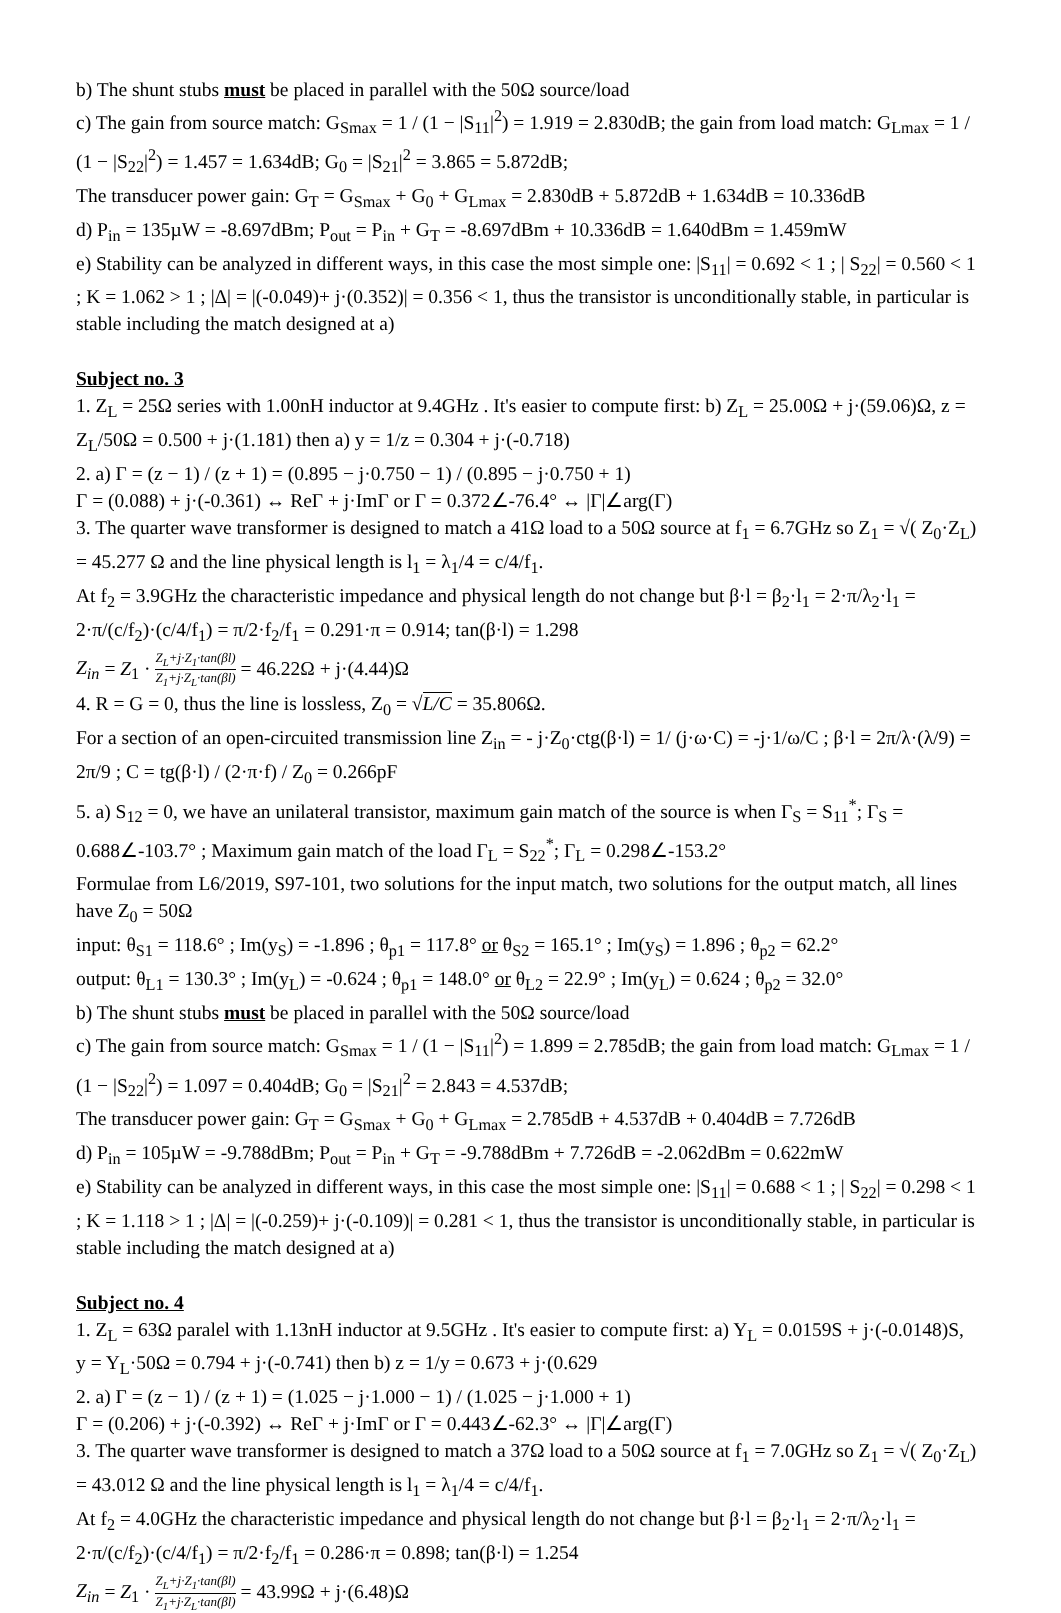b) The shunt stubs must be placed in parallel with the 50Ω source/load
c) The gain from source match: G<sub>Smax</sub> = 1 / (1 − |S<sub>11</sub>|<sup>2</sup>) = 1.919 = 2.830dB; the gain from load match: G<sub>Lmax</sub> = 1 / (1 − |S<sub>22</sub>|<sup>2</sup>) = 1.457 = 1.634dB; G<sub>0</sub> = |S<sub>21</sub>|<sup>2</sup> = 3.865 = 5.872dB;
The transducer power gain: G<sub>T</sub> = G<sub>Smax</sub> + G<sub>0</sub> + G<sub>Lmax</sub> = 2.830dB + 5.872dB + 1.634dB = 10.336dB
d) P<sub>in</sub> = 135µW = -8.697dBm; P<sub>out</sub> = P<sub>in</sub> + G<sub>T</sub> = -8.697dBm + 10.336dB = 1.640dBm = 1.459mW
e) Stability can be analyzed in different ways, in this case the most simple one: |S<sub>11</sub>| = 0.692 < 1 ; | S<sub>22</sub>| = 0.560 < 1 ; K = 1.062 > 1 ; |Δ| = |(-0.049)+ j·(0.352)| = 0.356 < 1, thus the transistor is unconditionally stable, in particular is stable including the match designed at a)
Subject no. 3
1. Z<sub>L</sub> = 25Ω series with 1.00nH inductor at 9.4GHz . It's easier to compute first: b) Z<sub>L</sub> = 25.00Ω + j·(59.06)Ω, z = Z<sub>L</sub>/50Ω = 0.500 + j·(1.181) then a) y = 1/z = 0.304 + j·(-0.718)
2. a) Γ = (z − 1) / (z + 1) = (0.895 − j·0.750 − 1) / (0.895 − j·0.750 + 1)
Γ = (0.088) + j·(-0.361) ↔ ReΓ + j·ImΓ or Γ = 0.372∠-76.4° ↔ |Γ|∠arg(Γ)
3. The quarter wave transformer is designed to match a 41Ω load to a 50Ω source at f<sub>1</sub> = 6.7GHz so Z<sub>1</sub> = √( Z<sub>0</sub>·Z<sub>L</sub>) = 45.277 Ω and the line physical length is l<sub>1</sub> = λ<sub>1</sub>/4 = c/4/f<sub>1</sub>.
At f<sub>2</sub> = 3.9GHz the characteristic impedance and physical length do not change but β·l = β<sub>2</sub>·l<sub>1</sub> = 2·π/λ<sub>2</sub>·l<sub>1</sub> = 2·π/(c/f<sub>2</sub>)·(c/4/f<sub>1</sub>) = π/2·f<sub>2</sub>/f<sub>1</sub> = 0.291·π = 0.914; tan(β·l) = 1.298
Z<sub>in</sub> = Z<sub>1</sub> · Z<sub>L</sub>+j·Z<sub>1</sub>·tan(βl) Z<sub>1</sub>+j·Z<sub>L</sub>·tan(βl) = 46.22Ω + j·(4.44)Ω
4. R = G = 0, thus the line is lossless, Z<sub>0</sub> = √L/C = 35.806Ω.
For a section of an open-circuited transmission line Z<sub>in</sub> = - j·Z<sub>0</sub>·ctg(β·l) = 1/ (j·ω·C) = -j·1/ω/C ; β·l = 2π/λ·(λ/9) = 2π/9 ; C = tg(β·l) / (2·π·f) / Z<sub>0</sub> = 0.266pF
5. a) S<sub>12</sub> = 0, we have an unilateral transistor, maximum gain match of the source is when Γ<sub>S</sub> = S<sub>11</sub><sup>*</sup>; Γ<sub>S</sub> = 0.688∠-103.7° ; Maximum gain match of the load Γ<sub>L</sub> = S<sub>22</sub><sup>*</sup>; Γ<sub>L</sub> = 0.298∠-153.2°
Formulae from L6/2019, S97-101, two solutions for the input match, two solutions for the output match, all lines have Z<sub>0</sub> = 50Ω
input: θ<sub>S1</sub> = 118.6° ; Im(y<sub>S</sub>) = -1.896 ; θ<sub>p1</sub> = 117.8° or θ<sub>S2</sub> = 165.1° ; Im(y<sub>S</sub>) = 1.896 ; θ<sub>p2</sub> = 62.2°
output: θ<sub>L1</sub> = 130.3° ; Im(y<sub>L</sub>) = -0.624 ; θ<sub>p1</sub> = 148.0° or θ<sub>L2</sub> = 22.9° ; Im(y<sub>L</sub>) = 0.624 ; θ<sub>p2</sub> = 32.0°
b) The shunt stubs must be placed in parallel with the 50Ω source/load
c) The gain from source match: G<sub>Smax</sub> = 1 / (1 − |S<sub>11</sub>|<sup>2</sup>) = 1.899 = 2.785dB; the gain from load match: G<sub>Lmax</sub> = 1 / (1 − |S<sub>22</sub>|<sup>2</sup>) = 1.097 = 0.404dB; G<sub>0</sub> = |S<sub>21</sub>|<sup>2</sup> = 2.843 = 4.537dB;
The transducer power gain: G<sub>T</sub> = G<sub>Smax</sub> + G<sub>0</sub> + G<sub>Lmax</sub> = 2.785dB + 4.537dB + 0.404dB = 7.726dB
d) P<sub>in</sub> = 105µW = -9.788dBm; P<sub>out</sub> = P<sub>in</sub> + G<sub>T</sub> = -9.788dBm + 7.726dB = -2.062dBm = 0.622mW
e) Stability can be analyzed in different ways, in this case the most simple one: |S<sub>11</sub>| = 0.688 < 1 ; | S<sub>22</sub>| = 0.298 < 1 ; K = 1.118 > 1 ; |Δ| = |(-0.259)+ j·(-0.109)| = 0.281 < 1, thus the transistor is unconditionally stable, in particular is stable including the match designed at a)
Subject no. 4
1. Z<sub>L</sub> = 63Ω paralel with 1.13nH inductor at 9.5GHz . It's easier to compute first: a) Y<sub>L</sub> = 0.0159S + j·(-0.0148)S, y = Y<sub>L</sub>·50Ω = 0.794 + j·(-0.741) then b) z = 1/y = 0.673 + j·(0.629
2. a) Γ = (z − 1) / (z + 1) = (1.025 − j·1.000 − 1) / (1.025 − j·1.000 + 1)
Γ = (0.206) + j·(-0.392) ↔ ReΓ + j·ImΓ or Γ = 0.443∠-62.3° ↔ |Γ|∠arg(Γ)
3. The quarter wave transformer is designed to match a 37Ω load to a 50Ω source at f<sub>1</sub> = 7.0GHz so Z<sub>1</sub> = √( Z<sub>0</sub>·Z<sub>L</sub>) = 43.012 Ω and the line physical length is l<sub>1</sub> = λ<sub>1</sub>/4 = c/4/f<sub>1</sub>.
At f<sub>2</sub> = 4.0GHz the characteristic impedance and physical length do not change but β·l = β<sub>2</sub>·l<sub>1</sub> = 2·π/λ<sub>2</sub>·l<sub>1</sub> = 2·π/(c/f<sub>2</sub>)·(c/4/f<sub>1</sub>) = π/2·f<sub>2</sub>/f<sub>1</sub> = 0.286·π = 0.898; tan(β·l) = 1.254
Z<sub>in</sub> = Z<sub>1</sub> · Z<sub>L</sub>+j·Z<sub>1</sub>·tan(βl) Z<sub>1</sub>+j·Z<sub>L</sub>·tan(βl) = 43.99Ω + j·(6.48)Ω